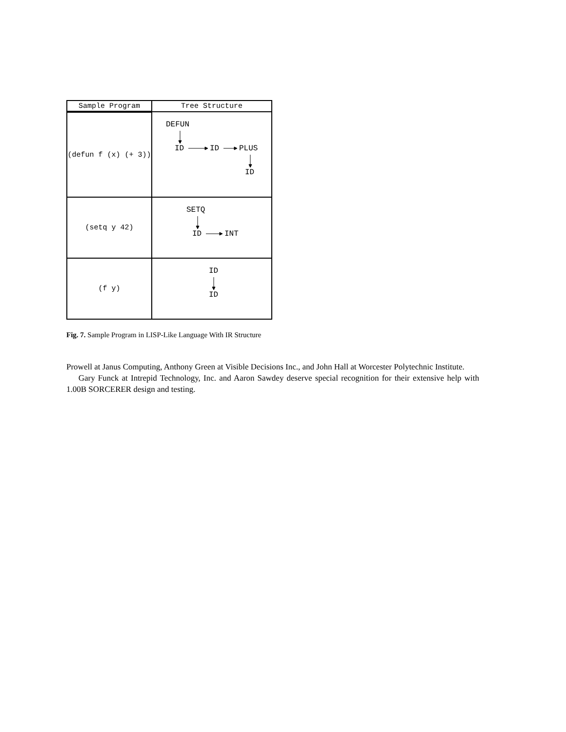| Sample Program | Tree Structure |
| --- | --- |
| (defun f (x) (+ 3)) | DEFUN ID ID PLUS ID |
| (setq y 42) | SETQ ID INT |
| (f y) | ID ID |
Fig. 7. Sample Program in LISP-Like Language With IR Structure
Prowell at Janus Computing, Anthony Green at Visible Decisions Inc., and John Hall at Worcester Polytechnic Institute.
Gary Funck at Intrepid Technology, Inc. and Aaron Sawdey deserve special recognition for their extensive help with 1.00B SORCERER design and testing.